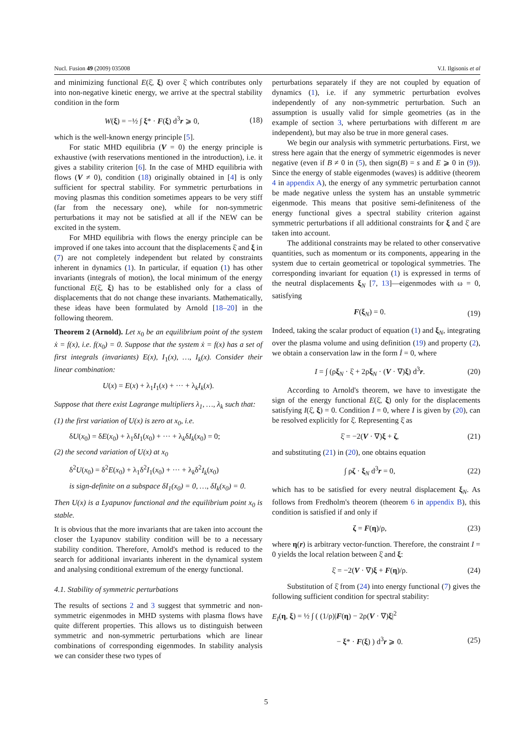Nucl. Fusion 49 (2009) 035008 V.I. Ilgisonis et al
and minimizing functional E(ξ̇, ξ) over ξ̇ which contributes only into non-negative kinetic energy, we arrive at the spectral stability condition in the form
W(ξ) = −½ ∫ ξ* · F(ξ) d<sup>3</sup>r ⩾ 0, (18)
which is the well-known energy principle [5].
For static MHD equilibria (V = 0) the energy principle is exhaustive (with reservations mentioned in the introduction), i.e. it gives a stability criterion [6]. In the case of MHD equilibria with flows (V ≠ 0), condition (18) originally obtained in [4] is only sufficient for spectral stability. For symmetric perturbations in moving plasmas this condition sometimes appears to be very stiff (far from the necessary one), while for non-symmetric perturbations it may not be satisfied at all if the NEW can be excited in the system.
For MHD equilibria with flows the energy principle can be improved if one takes into account that the displacements ξ̇ and ξ in (7) are not completely independent but related by constraints inherent in dynamics (1). In particular, if equation (1) has other invariants (integrals of motion), the local minimum of the energy functional E(ξ̇, ξ) has to be established only for a class of displacements that do not change these invariants. Mathematically, these ideas have been formulated by Arnold [18–20] in the following theorem.
Theorem 2 (Arnold). Let x<sub>0</sub> be an equilibrium point of the system ẋ = f(x), i.e. f(x<sub>0</sub>) = 0. Suppose that the system ẋ = f(x) has a set of first integrals (invariants) E(x), I<sub>1</sub>(x), …, I<sub>k</sub>(x). Consider their linear combination:
U(x) = E(x) + λ<sub>1</sub>I<sub>1</sub>(x) + ··· + λ<sub>k</sub>I<sub>k</sub>(x).
Suppose that there exist Lagrange multipliers λ<sub>1</sub>, …, λ<sub>k</sub> such that:
(1) the first variation of U(x) is zero at x<sub>0</sub>, i.e.
δU(x<sub>0</sub>) = δE(x<sub>0</sub>) + λ<sub>1</sub>δI<sub>1</sub>(x<sub>0</sub>) + ··· + λ<sub>k</sub>δI<sub>k</sub>(x<sub>0</sub>) = 0;
(2) the second variation of U(x) at x<sub>0</sub>
δ<sup>2</sup>U(x<sub>0</sub>) = δ<sup>2</sup>E(x<sub>0</sub>) + λ<sub>1</sub>δ<sup>2</sup>I<sub>1</sub>(x<sub>0</sub>) + ··· + λ<sub>k</sub>δ<sup>2</sup>I<sub>k</sub>(x<sub>0</sub>)
is sign-definite on a subspace δI<sub>1</sub>(x<sub>0</sub>) = 0, …, δI<sub>k</sub>(x<sub>0</sub>) = 0.
Then U(x) is a Lyapunov functional and the equilibrium point x<sub>0</sub> is stable.
It is obvious that the more invariants that are taken into account the closer the Lyapunov stability condition will be to a necessary stability condition. Therefore, Arnold's method is reduced to the search for additional invariants inherent in the dynamical system and analysing conditional extremum of the energy functional.
4.1. Stability of symmetric perturbations
The results of sections 2 and 3 suggest that symmetric and non-symmetric eigenmodes in MHD systems with plasma flows have quite different properties. This allows us to distinguish between symmetric and non-symmetric perturbations which are linear combinations of corresponding eigenmodes. In stability analysis we can consider these two types of
perturbations separately if they are not coupled by equation of dynamics (1), i.e. if any symmetric perturbation evolves independently of any non-symmetric perturbation. Such an assumption is usually valid for simple geometries (as in the example of section 3, where perturbations with different m are independent), but may also be true in more general cases.
We begin our analysis with symmetric perturbations. First, we stress here again that the energy of symmetric eigenmodes is never negative (even if B ≠ 0 in (5), then sign(B) = s and E ⩾ 0 in (9)). Since the energy of stable eigenmodes (waves) is additive (theorem 4 in appendix A), the energy of any symmetric perturbation cannot be made negative unless the system has an unstable symmetric eigenmode. This means that positive semi-definiteness of the energy functional gives a spectral stability criterion against symmetric perturbations if all additional constraints for ξ and ξ̇ are taken into account.
The additional constraints may be related to other conservative quantities, such as momentum or its components, appearing in the system due to certain geometrical or topological symmetries. The corresponding invariant for equation (1) is expressed in terms of the neutral displacements ξ<sub>N</sub> [7, 13]—eigenmodes with ω = 0, satisfying
F(ξ<sub>N</sub>) = 0. (19)
Indeed, taking the scalar product of equation (1) and ξ<sub>N</sub>, integrating over the plasma volume and using definition (19) and property (2), we obtain a conservation law in the form İ = 0, where
I = ∫ (ρξ<sub>N</sub> · ξ̇ + 2ρξ<sub>N</sub> · (V · ∇)ξ) d<sup>3</sup>r. (20)
According to Arnold's theorem, we have to investigate the sign of the energy functional E(ξ̇, ξ) only for the displacements satisfying I(ξ̇, ξ) = 0. Condition I = 0, where I is given by (20), can be resolved explicitly for ξ̇. Representing ξ̇ as
ξ̇ = −2(V · ∇)ξ + ζ, (21)
and substituting (21) in (20), one obtains equation
∫ ρζ · ξ<sub>N</sub> d<sup>3</sup>r = 0, (22)
which has to be satisfied for every neutral displacement ξ<sub>N</sub>. As follows from Fredholm's theorem (theorem 6 in appendix B), this condition is satisfied if and only if
ζ = F(η)/ρ, (23)
where η(r) is arbitrary vector-function. Therefore, the constraint I = 0 yields the local relation between ξ̇ and ξ:
ξ̇ = −2(V · ∇)ξ + F(η)/ρ. (24)
Substitution of ξ̇ from (24) into energy functional (7) gives the following sufficient condition for spectral stability:
E<sub>I</sub>(η, ξ) = ½ ∫ ( (1/ρ)|F(η) − 2ρ(V · ∇)ξ|<sup>2</sup>
− ξ* · F(ξ) ) d<sup>3</sup>r ⩾ 0. (25)
5